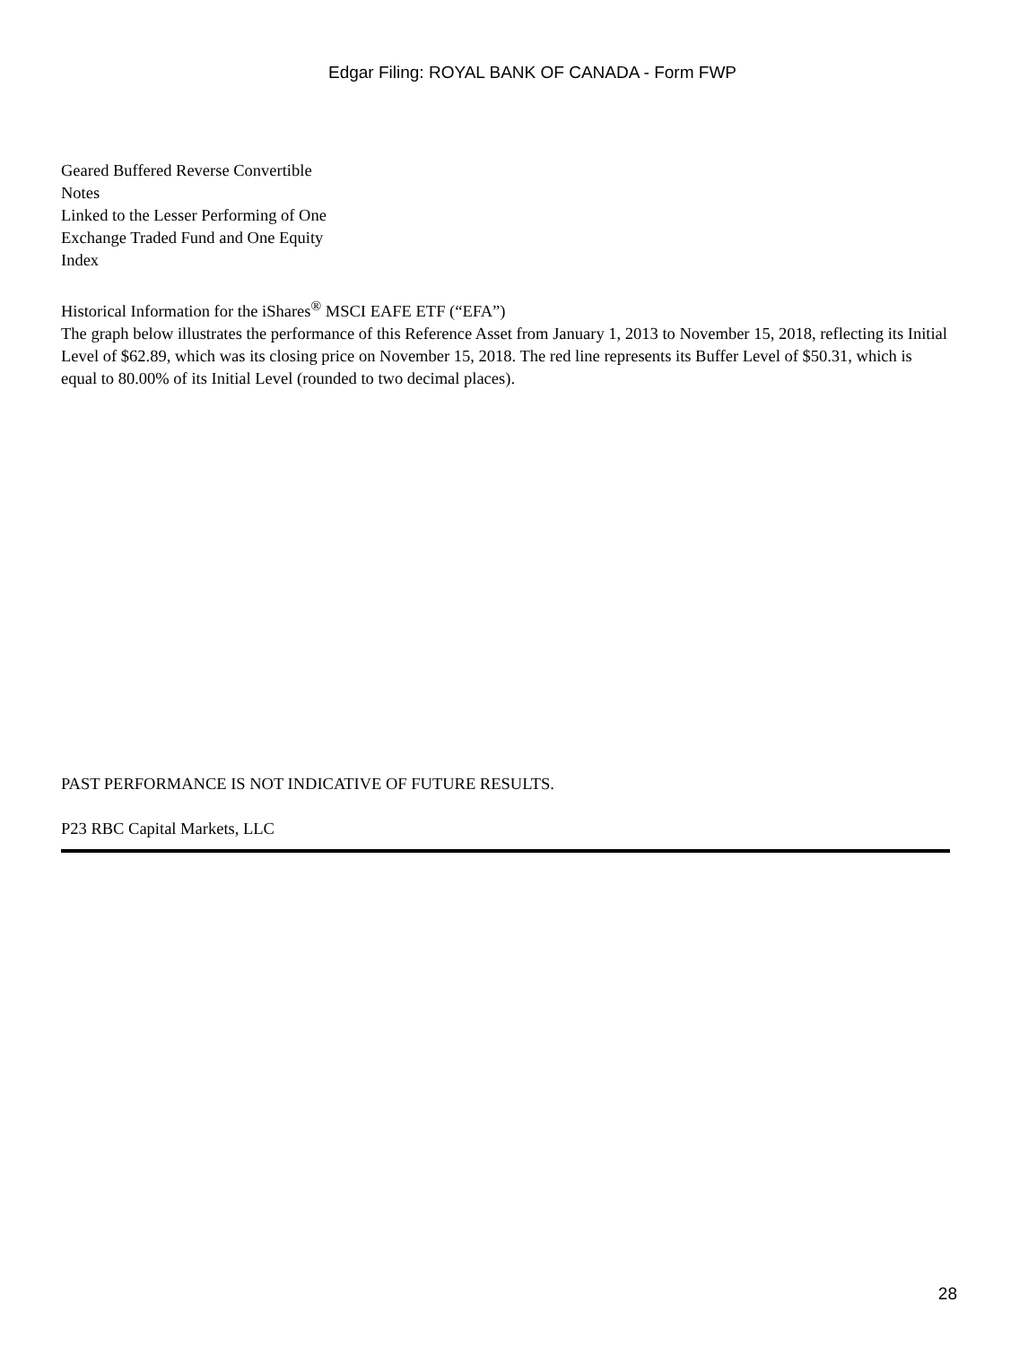Edgar Filing: ROYAL BANK OF CANADA - Form FWP
Geared Buffered Reverse Convertible
Notes
Linked to the Lesser Performing of One
Exchange Traded Fund and One Equity
Index
Historical Information for the iShares<sup>®</sup> MSCI EAFE ETF (“EFA”)
The graph below illustrates the performance of this Reference Asset from January 1, 2013 to November 15, 2018, reflecting its Initial Level of $62.89, which was its closing price on November 15, 2018. The red line represents its Buffer Level of $50.31, which is equal to 80.00% of its Initial Level (rounded to two decimal places).
PAST PERFORMANCE IS NOT INDICATIVE OF FUTURE RESULTS.
P23 RBC Capital Markets, LLC
28